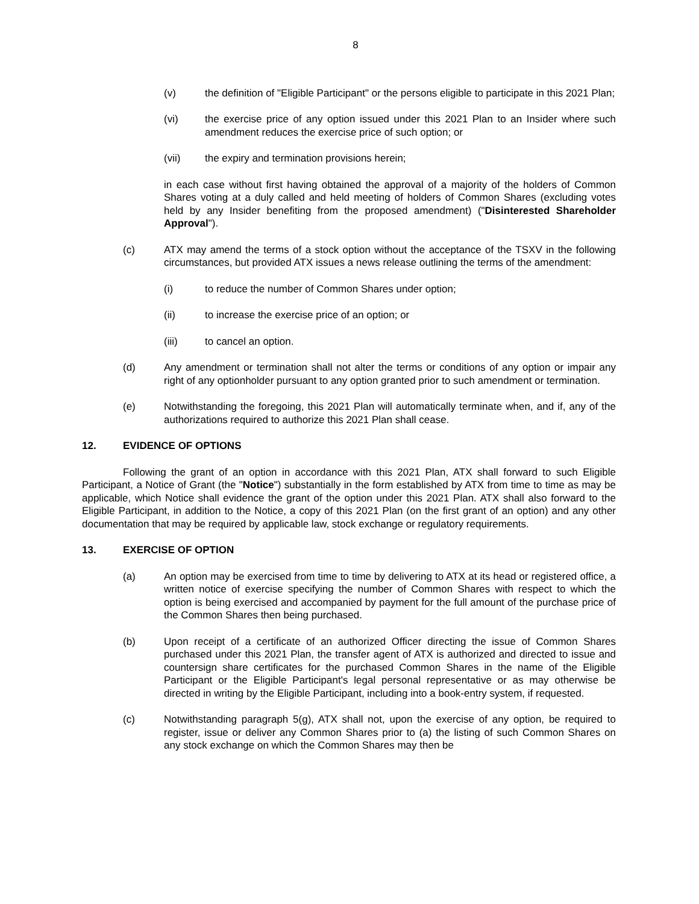8
(v) the definition of "Eligible Participant" or the persons eligible to participate in this 2021 Plan;
(vi) the exercise price of any option issued under this 2021 Plan to an Insider where such amendment reduces the exercise price of such option; or
(vii) the expiry and termination provisions herein;
in each case without first having obtained the approval of a majority of the holders of Common Shares voting at a duly called and held meeting of holders of Common Shares (excluding votes held by any Insider benefiting from the proposed amendment) ("Disinterested Shareholder Approval").
(c) ATX may amend the terms of a stock option without the acceptance of the TSXV in the following circumstances, but provided ATX issues a news release outlining the terms of the amendment:
(i) to reduce the number of Common Shares under option;
(ii) to increase the exercise price of an option; or
(iii) to cancel an option.
(d) Any amendment or termination shall not alter the terms or conditions of any option or impair any right of any optionholder pursuant to any option granted prior to such amendment or termination.
(e) Notwithstanding the foregoing, this 2021 Plan will automatically terminate when, and if, any of the authorizations required to authorize this 2021 Plan shall cease.
12. EVIDENCE OF OPTIONS
Following the grant of an option in accordance with this 2021 Plan, ATX shall forward to such Eligible Participant, a Notice of Grant (the "Notice") substantially in the form established by ATX from time to time as may be applicable, which Notice shall evidence the grant of the option under this 2021 Plan. ATX shall also forward to the Eligible Participant, in addition to the Notice, a copy of this 2021 Plan (on the first grant of an option) and any other documentation that may be required by applicable law, stock exchange or regulatory requirements.
13. EXERCISE OF OPTION
(a) An option may be exercised from time to time by delivering to ATX at its head or registered office, a written notice of exercise specifying the number of Common Shares with respect to which the option is being exercised and accompanied by payment for the full amount of the purchase price of the Common Shares then being purchased.
(b) Upon receipt of a certificate of an authorized Officer directing the issue of Common Shares purchased under this 2021 Plan, the transfer agent of ATX is authorized and directed to issue and countersign share certificates for the purchased Common Shares in the name of the Eligible Participant or the Eligible Participant's legal personal representative or as may otherwise be directed in writing by the Eligible Participant, including into a book-entry system, if requested.
(c) Notwithstanding paragraph 5(g), ATX shall not, upon the exercise of any option, be required to register, issue or deliver any Common Shares prior to (a) the listing of such Common Shares on any stock exchange on which the Common Shares may then be